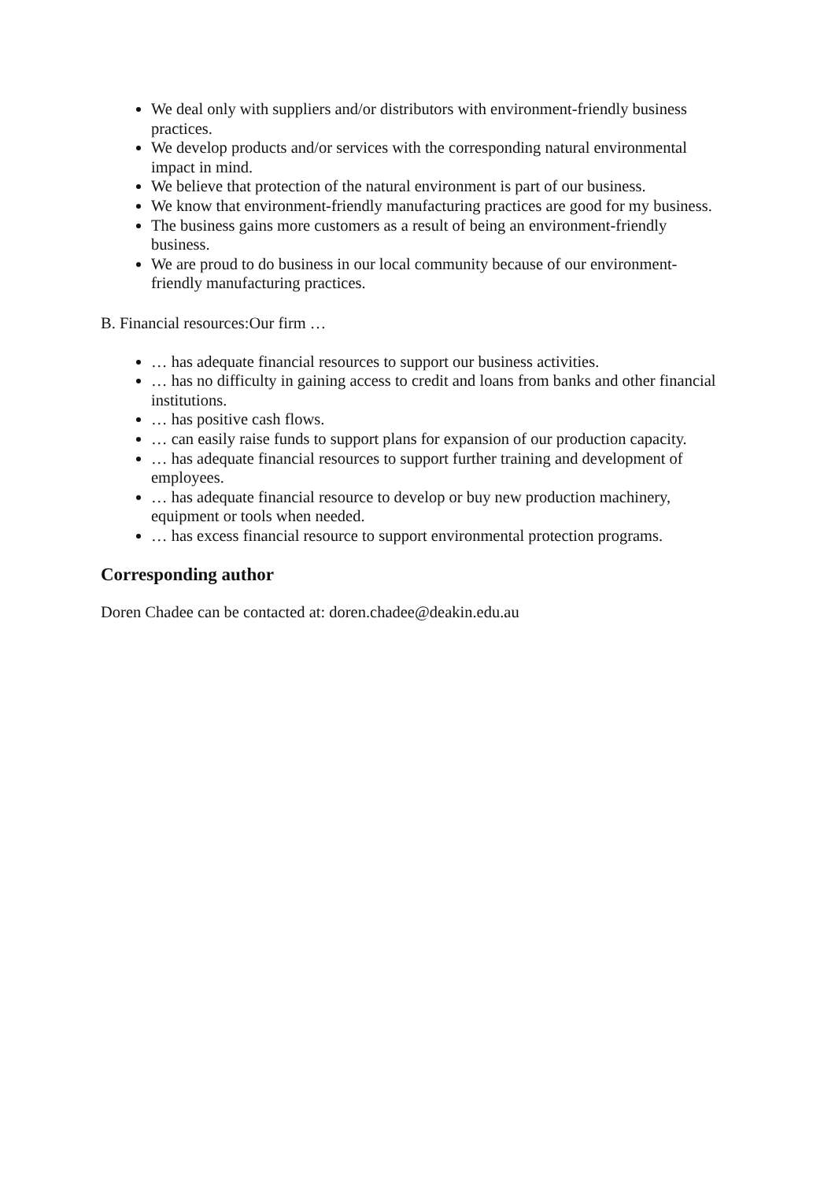We deal only with suppliers and/or distributors with environment-friendly business practices.
We develop products and/or services with the corresponding natural environmental impact in mind.
We believe that protection of the natural environment is part of our business.
We know that environment-friendly manufacturing practices are good for my business.
The business gains more customers as a result of being an environment-friendly business.
We are proud to do business in our local community because of our environment-friendly manufacturing practices.
B. Financial resources:Our firm …
… has adequate financial resources to support our business activities.
… has no difficulty in gaining access to credit and loans from banks and other financial institutions.
… has positive cash flows.
… can easily raise funds to support plans for expansion of our production capacity.
… has adequate financial resources to support further training and development of employees.
… has adequate financial resource to develop or buy new production machinery, equipment or tools when needed.
… has excess financial resource to support environmental protection programs.
Corresponding author
Doren Chadee can be contacted at: doren.chadee@deakin.edu.au